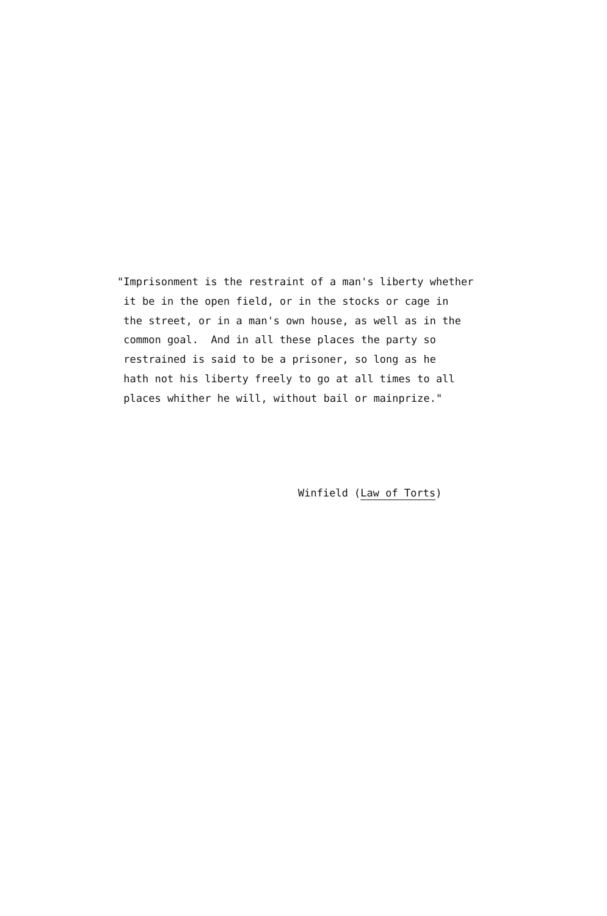"Imprisonment is the restraint of a man's liberty whether it be in the open field, or in the stocks or cage in the street, or in a man's own house, as well as in the common goal. And in all these places the party so restrained is said to be a prisoner, so long as he hath not his liberty freely to go at all times to all places whither he will, without bail or mainprize."
Winfield (Law of Torts)